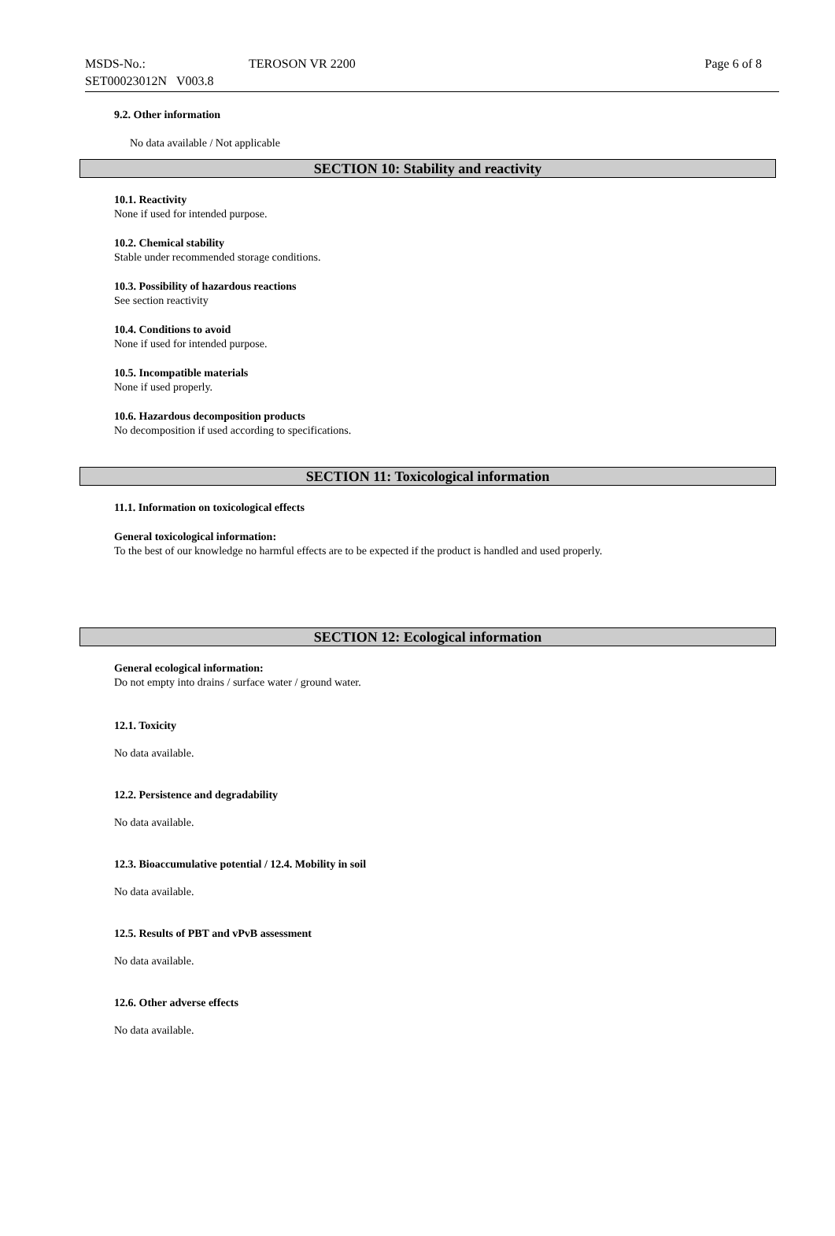MSDS-No.: TEROSON VR 2200 Page 6 of 8
SET00023012N V003.8
9.2. Other information
No data available / Not applicable
SECTION 10: Stability and reactivity
10.1. Reactivity
None if used for intended purpose.
10.2. Chemical stability
Stable under recommended storage conditions.
10.3. Possibility of hazardous reactions
See section reactivity
10.4. Conditions to avoid
None if used for intended purpose.
10.5. Incompatible materials
None if used properly.
10.6. Hazardous decomposition products
No decomposition if used according to specifications.
SECTION 11: Toxicological information
11.1. Information on toxicological effects
General toxicological information:
To the best of our knowledge no harmful effects are to be expected if the product is handled and used properly.
SECTION 12: Ecological information
General ecological information:
Do not empty into drains / surface water / ground water.
12.1. Toxicity
No data available.
12.2. Persistence and degradability
No data available.
12.3. Bioaccumulative potential / 12.4. Mobility in soil
No data available.
12.5. Results of PBT and vPvB assessment
No data available.
12.6. Other adverse effects
No data available.